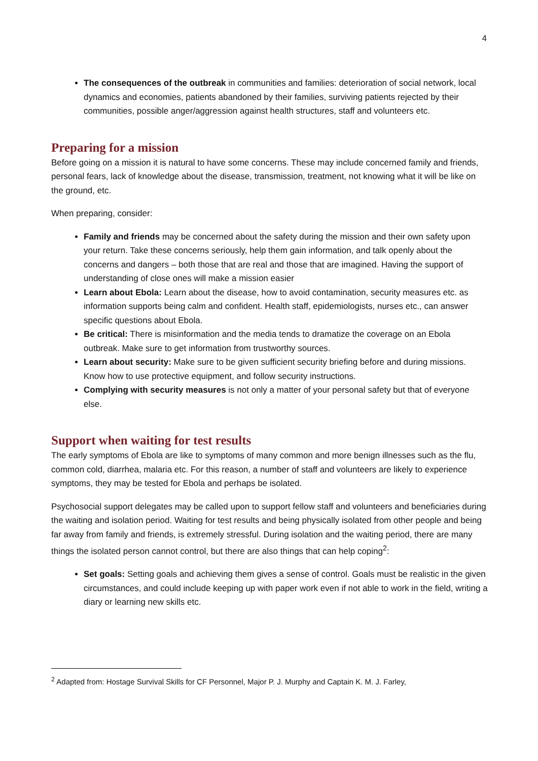4
The consequences of the outbreak in communities and families: deterioration of social network, local dynamics and economies, patients abandoned by their families, surviving patients rejected by their communities, possible anger/aggression against health structures, staff and volunteers etc.
Preparing for a mission
Before going on a mission it is natural to have some concerns. These may include concerned family and friends, personal fears, lack of knowledge about the disease, transmission, treatment, not knowing what it will be like on the ground, etc.
When preparing, consider:
Family and friends may be concerned about the safety during the mission and their own safety upon your return. Take these concerns seriously, help them gain information, and talk openly about the concerns and dangers – both those that are real and those that are imagined. Having the support of understanding of close ones will make a mission easier
Learn about Ebola: Learn about the disease, how to avoid contamination, security measures etc. as information supports being calm and confident. Health staff, epidemiologists, nurses etc., can answer specific questions about Ebola.
Be critical: There is misinformation and the media tends to dramatize the coverage on an Ebola outbreak. Make sure to get information from trustworthy sources.
Learn about security: Make sure to be given sufficient security briefing before and during missions. Know how to use protective equipment, and follow security instructions.
Complying with security measures is not only a matter of your personal safety but that of everyone else.
Support when waiting for test results
The early symptoms of Ebola are like to symptoms of many common and more benign illnesses such as the flu, common cold, diarrhea, malaria etc. For this reason, a number of staff and volunteers are likely to experience symptoms, they may be tested for Ebola and perhaps be isolated.
Psychosocial support delegates may be called upon to support fellow staff and volunteers and beneficiaries during the waiting and isolation period. Waiting for test results and being physically isolated from other people and being far away from family and friends, is extremely stressful. During isolation and the waiting period, there are many things the isolated person cannot control, but there are also things that can help coping<sup>2</sup>:
Set goals: Setting goals and achieving them gives a sense of control. Goals must be realistic in the given circumstances, and could include keeping up with paper work even if not able to work in the field, writing a diary or learning new skills etc.
<sup>2</sup> Adapted from: Hostage Survival Skills for CF Personnel, Major P. J. Murphy and Captain K. M. J. Farley,